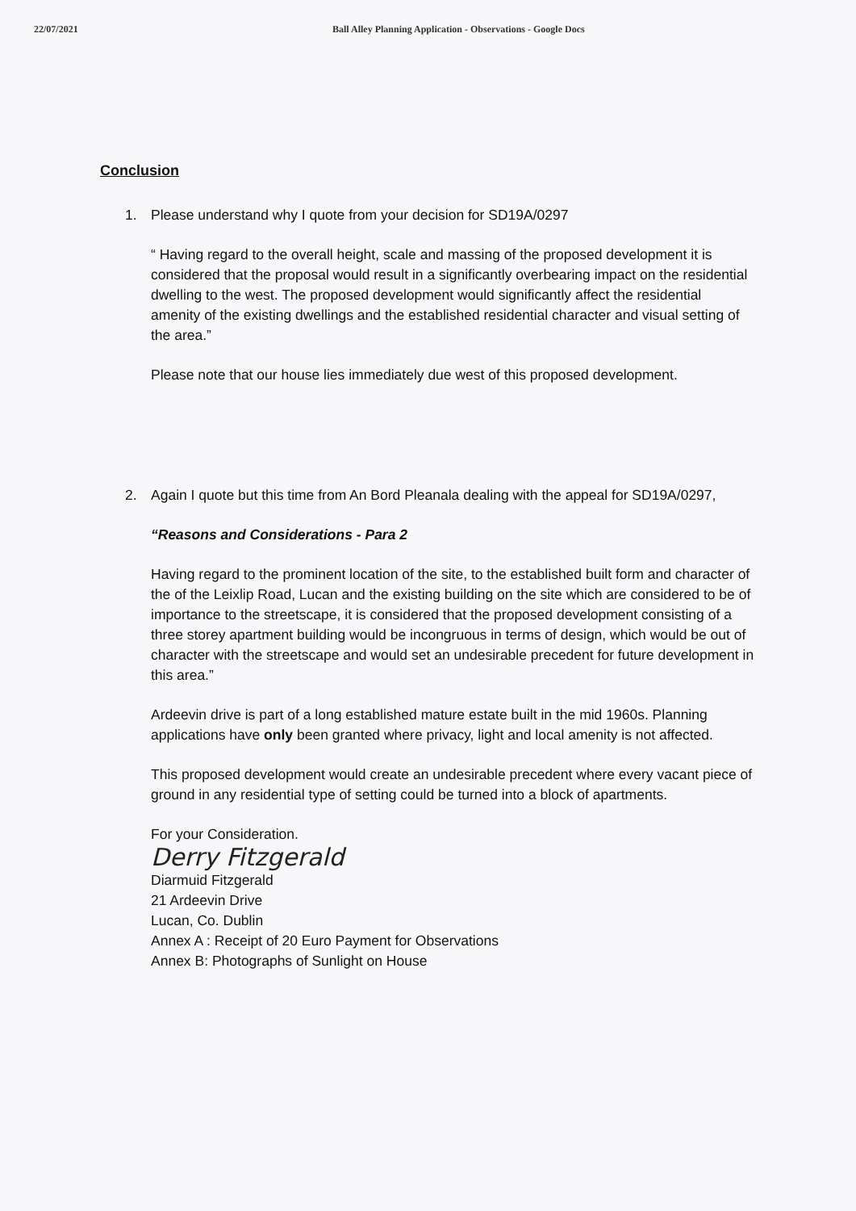22/07/2021 Ball Alley Planning Application - Observations - Google Docs
Conclusion
1. Please understand why I quote from your decision for SD19A/0297
“ Having regard to the overall height, scale and massing of the proposed development it is considered that the proposal would result in a significantly overbearing impact on the residential dwelling to the west. The proposed development would significantly affect the residential amenity of the existing dwellings and the established residential character and visual setting of the area.”
Please note that our house lies immediately due west of this proposed development.
2. Again I quote but this time from An Bord Pleanala dealing with the appeal for SD19A/0297,
“Reasons and Considerations - Para 2
Having regard to the prominent location of the site, to the established built form and character of the of the Leixlip Road, Lucan and the existing building on the site which are considered to be of importance to the streetscape, it is considered that the proposed development consisting of a three storey apartment building would be incongruous in terms of design, which would be out of character with the streetscape and would set an undesirable precedent for future development in this area.”
Ardeevin drive is part of a long established mature estate built in the mid 1960s. Planning applications have only been granted where privacy, light and local amenity is not affected.
This proposed development would create an undesirable precedent where every vacant piece of ground in any residential type of setting could be turned into a block of apartments.
For your Consideration.
Derry Fitzgerald
Diarmuid Fitzgerald
21 Ardeevin Drive
Lucan, Co. Dublin
Annex A : Receipt of 20 Euro Payment for Observations
Annex B: Photographs of Sunlight on House